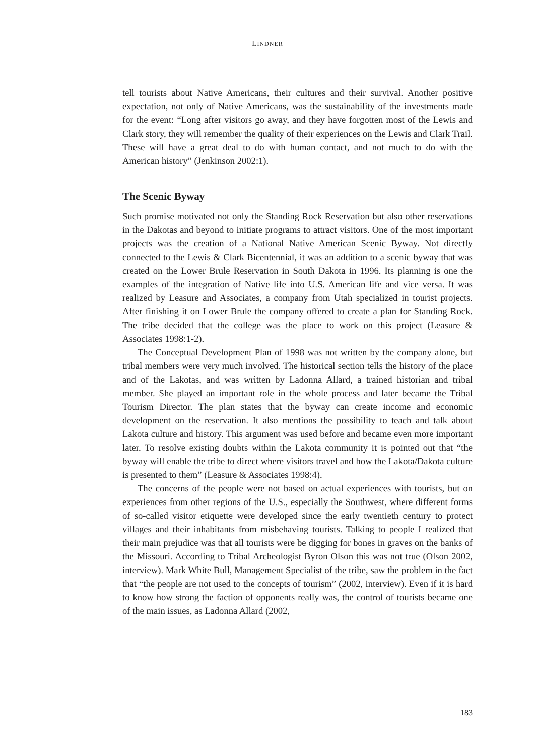LINDNER
tell tourists about Native Americans, their cultures and their survival. Another positive expectation, not only of Native Americans, was the sustainability of the investments made for the event: “Long after visitors go away, and they have forgotten most of the Lewis and Clark story, they will remember the quality of their experiences on the Lewis and Clark Trail. These will have a great deal to do with human contact, and not much to do with the American history” (Jenkinson 2002:1).
The Scenic Byway
Such promise motivated not only the Standing Rock Reservation but also other reservations in the Dakotas and beyond to initiate programs to attract visitors. One of the most important projects was the creation of a National Native American Scenic Byway. Not directly connected to the Lewis & Clark Bicentennial, it was an addition to a scenic byway that was created on the Lower Brule Reservation in South Dakota in 1996. Its planning is one the examples of the integration of Native life into U.S. American life and vice versa. It was realized by Leasure and Associates, a company from Utah specialized in tourist projects. After finishing it on Lower Brule the company offered to create a plan for Standing Rock. The tribe decided that the college was the place to work on this project (Leasure & Associates 1998:1-2).
The Conceptual Development Plan of 1998 was not written by the company alone, but tribal members were very much involved. The historical section tells the history of the place and of the Lakotas, and was written by Ladonna Allard, a trained historian and tribal member. She played an important role in the whole process and later became the Tribal Tourism Director. The plan states that the byway can create income and economic development on the reservation. It also mentions the possibility to teach and talk about Lakota culture and history. This argument was used before and became even more important later. To resolve existing doubts within the Lakota community it is pointed out that “the byway will enable the tribe to direct where visitors travel and how the Lakota/Dakota culture is presented to them” (Leasure & Associates 1998:4).
The concerns of the people were not based on actual experiences with tourists, but on experiences from other regions of the U.S., especially the Southwest, where different forms of so-called visitor etiquette were developed since the early twentieth century to protect villages and their inhabitants from misbehaving tourists. Talking to people I realized that their main prejudice was that all tourists were be digging for bones in graves on the banks of the Missouri. According to Tribal Archeologist Byron Olson this was not true (Olson 2002, interview). Mark White Bull, Management Specialist of the tribe, saw the problem in the fact that “the people are not used to the concepts of tourism” (2002, interview). Even if it is hard to know how strong the faction of opponents really was, the control of tourists became one of the main issues, as Ladonna Allard (2002,
183